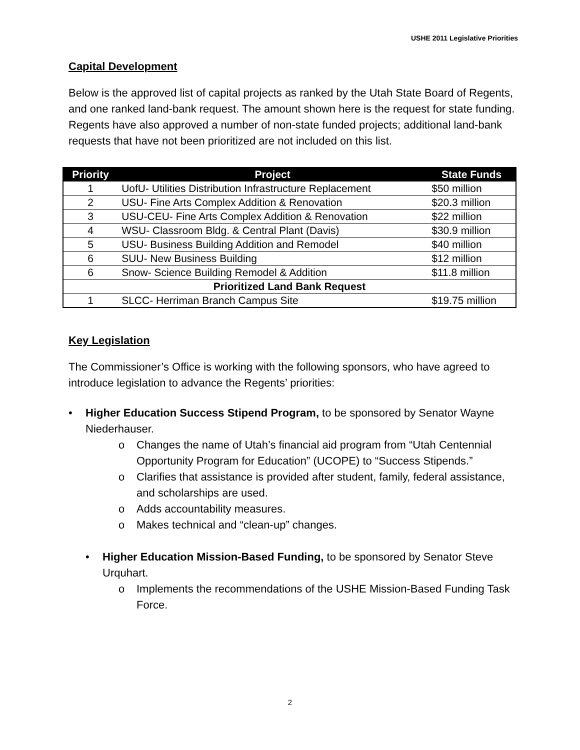USHE 2011 Legislative Priorities
Capital Development
Below is the approved list of capital projects as ranked by the Utah State Board of Regents, and one ranked land-bank request. The amount shown here is the request for state funding. Regents have also approved a number of non-state funded projects; additional land-bank requests that have not been prioritized are not included on this list.
| Priority | Project | State Funds |
| --- | --- | --- |
| 1 | UofU- Utilities Distribution Infrastructure Replacement | $50 million |
| 2 | USU- Fine Arts Complex Addition & Renovation | $20.3 million |
| 3 | USU-CEU- Fine Arts Complex Addition & Renovation | $22 million |
| 4 | WSU- Classroom Bldg. & Central Plant (Davis) | $30.9 million |
| 5 | USU- Business Building Addition and Remodel | $40 million |
| 6 | SUU- New Business Building | $12 million |
| 6 | Snow- Science Building Remodel & Addition | $11.8 million |
| Prioritized Land Bank Request | | |
| 1 | SLCC- Herriman Branch Campus Site | $19.75 million |
Key Legislation
The Commissioner’s Office is working with the following sponsors, who have agreed to introduce legislation to advance the Regents’ priorities:
• Higher Education Success Stipend Program, to be sponsored by Senator Wayne Niederhauser.
o Changes the name of Utah’s financial aid program from “Utah Centennial Opportunity Program for Education” (UCOPE) to “Success Stipends.”
o Clarifies that assistance is provided after student, family, federal assistance, and scholarships are used.
o Adds accountability measures.
o Makes technical and “clean-up” changes.
• Higher Education Mission-Based Funding, to be sponsored by Senator Steve Urquhart.
o Implements the recommendations of the USHE Mission-Based Funding Task Force.
2